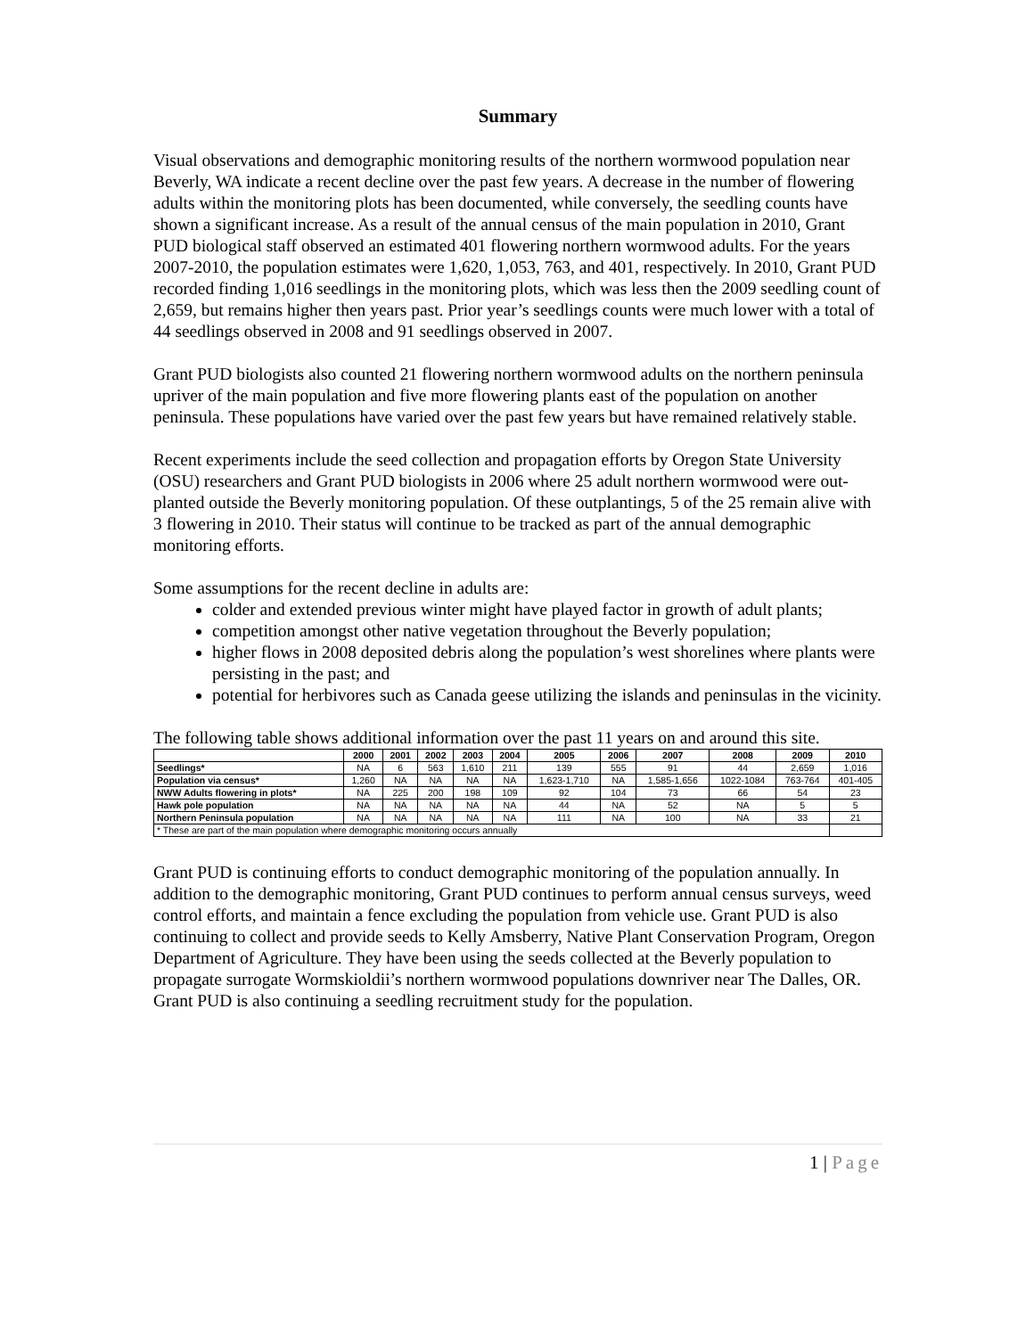Summary
Visual observations and demographic monitoring results of the northern wormwood population near Beverly, WA indicate a recent decline over the past few years. A decrease in the number of flowering adults within the monitoring plots has been documented, while conversely, the seedling counts have shown a significant increase. As a result of the annual census of the main population in 2010, Grant PUD biological staff observed an estimated 401 flowering northern wormwood adults. For the years 2007-2010, the population estimates were 1,620, 1,053, 763, and 401, respectively. In 2010, Grant PUD recorded finding 1,016 seedlings in the monitoring plots, which was less then the 2009 seedling count of 2,659, but remains higher then years past. Prior year’s seedlings counts were much lower with a total of 44 seedlings observed in 2008 and 91 seedlings observed in 2007.
Grant PUD biologists also counted 21 flowering northern wormwood adults on the northern peninsula upriver of the main population and five more flowering plants east of the population on another peninsula. These populations have varied over the past few years but have remained relatively stable.
Recent experiments include the seed collection and propagation efforts by Oregon State University (OSU) researchers and Grant PUD biologists in 2006 where 25 adult northern wormwood were out-planted outside the Beverly monitoring population. Of these outplantings, 5 of the 25 remain alive with 3 flowering in 2010. Their status will continue to be tracked as part of the annual demographic monitoring efforts.
Some assumptions for the recent decline in adults are:
colder and extended previous winter might have played factor in growth of adult plants;
competition amongst other native vegetation throughout the Beverly population;
higher flows in 2008 deposited debris along the population’s west shorelines where plants were persisting in the past; and
potential for herbivores such as Canada geese utilizing the islands and peninsulas in the vicinity.
The following table shows additional information over the past 11 years on and around this site.
| | 2000 | 2001 | 2002 | 2003 | 2004 | 2005 | 2006 | 2007 | 2008 | 2009 | 2010 |
| --- | --- | --- | --- | --- | --- | --- | --- | --- | --- | --- | --- |
| Seedlings* | NA | 6 | 563 | 1,610 | 211 | 139 | 555 | 91 | 44 | 2,659 | 1,016 |
| Population via census* | 1,260 | NA | NA | NA | NA | 1,623-1,710 | NA | 1,585-1,656 | 1022-1084 | 763-764 | 401-405 |
| NWW Adults flowering in plots* | NA | 225 | 200 | 198 | 109 | 92 | 104 | 73 | 66 | 54 | 23 |
| Hawk pole population | NA | NA | NA | NA | NA | 44 | NA | 52 | NA | 5 | 5 |
| Northern Peninsula population | NA | NA | NA | NA | NA | 111 | NA | 100 | NA | 33 | 21 |
| * These are part of the main population where demographic monitoring occurs annually | | | | | | | | | | | |
Grant PUD is continuing efforts to conduct demographic monitoring of the population annually. In addition to the demographic monitoring, Grant PUD continues to perform annual census surveys, weed control efforts, and maintain a fence excluding the population from vehicle use. Grant PUD is also continuing to collect and provide seeds to Kelly Amsberry, Native Plant Conservation Program, Oregon Department of Agriculture. They have been using the seeds collected at the Beverly population to propagate surrogate Wormskioldii’s northern wormwood populations downriver near The Dalles, OR. Grant PUD is also continuing a seedling recruitment study for the population.
1 | Page